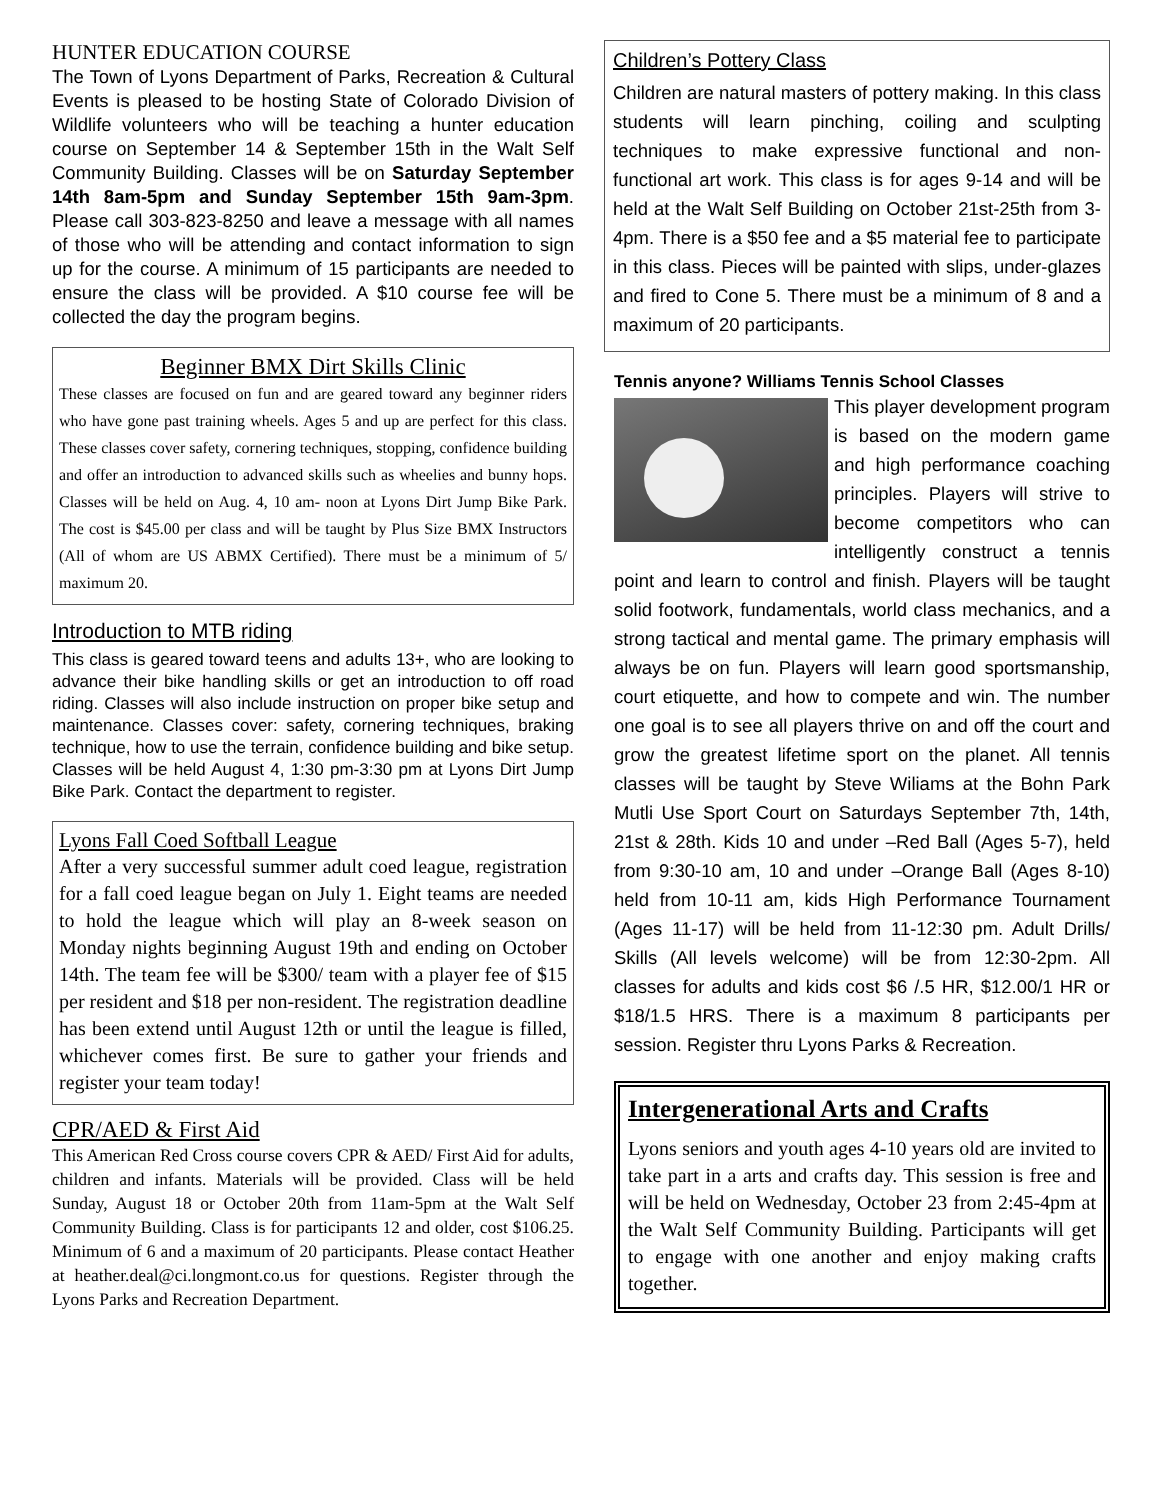HUNTER EDUCATION COURSE
The Town of Lyons Department of Parks, Recreation & Cultural Events is pleased to be hosting State of Colorado Division of Wildlife volunteers who will be teaching a hunter education course on September 14 & September 15th in the Walt Self Community Building. Classes will be on Saturday September 14th 8am-5pm and Sunday September 15th 9am-3pm. Please call 303-823-8250 and leave a message with all names of those who will be attending and contact information to sign up for the course. A minimum of 15 participants are needed to ensure the class will be provided. A $10 course fee will be collected the day the program begins.
Beginner BMX Dirt Skills Clinic
These classes are focused on fun and are geared toward any beginner riders who have gone past training wheels. Ages 5 and up are perfect for this class. These classes cover safety, cornering techniques, stopping, confidence building and offer an introduction to advanced skills such as wheelies and bunny hops. Classes will be held on Aug. 4, 10 am- noon at Lyons Dirt Jump Bike Park. The cost is $45.00 per class and will be taught by Plus Size BMX Instructors (All of whom are US ABMX Certified). There must be a minimum of 5/ maximum 20.
Introduction to MTB riding
This class is geared toward teens and adults 13+, who are looking to advance their bike handling skills or get an introduction to off road riding. Classes will also include instruction on proper bike setup and maintenance. Classes cover: safety, cornering techniques, braking technique, how to use the terrain, confidence building and bike setup. Classes will be held August 4, 1:30 pm-3:30 pm at Lyons Dirt Jump Bike Park. Contact the department to register.
Lyons Fall Coed Softball League
After a very successful summer adult coed league, registration for a fall coed league began on July 1. Eight teams are needed to hold the league which will play an 8-week season on Monday nights beginning August 19th and ending on October 14th. The team fee will be $300/ team with a player fee of $15 per resident and $18 per non-resident. The registration deadline has been extend until August 12th or until the league is filled, whichever comes first. Be sure to gather your friends and register your team today!
CPR/AED & First Aid
This American Red Cross course covers CPR & AED/ First Aid for adults, children and infants. Materials will be provided. Class will be held Sunday, August 18 or October 20th from 11am-5pm at the Walt Self Community Building. Class is for participants 12 and older, cost $106.25. Minimum of 6 and a maximum of 20 participants. Please contact Heather at heather.deal@ci.longmont.co.us for questions. Register through the Lyons Parks and Recreation Department.
Children’s Pottery Class
Children are natural masters of pottery making. In this class students will learn pinching, coiling and sculpting techniques to make expressive functional and non-functional art work. This class is for ages 9-14 and will be held at the Walt Self Building on October 21st-25th from 3-4pm. There is a $50 fee and a $5 material fee to participate in this class. Pieces will be painted with slips, under-glazes and fired to Cone 5. There must be a minimum of 8 and a maximum of 20 participants.
Tennis anyone? Williams Tennis School Classes
This player development program is based on the modern game and high performance coaching principles. Players will strive to become competitors who can intelligently construct a tennis point and learn to control and finish. Players will be taught solid footwork, fundamentals, world class mechanics, and a strong tactical and mental game. The primary emphasis will always be on fun. Players will learn good sportsmanship, court etiquette, and how to compete and win. The number one goal is to see all players thrive on and off the court and grow the greatest lifetime sport on the planet. All tennis classes will be taught by Steve Wiliams at the Bohn Park Mutli Use Sport Court on Saturdays September 7th, 14th, 21st & 28th. Kids 10 and under –Red Ball (Ages 5-7), held from 9:30-10 am, 10 and under –Orange Ball (Ages 8-10) held from 10-11 am, kids High Performance Tournament (Ages 11-17) will be held from 11-12:30 pm. Adult Drills/ Skills (All levels welcome) will be from 12:30-2pm. All classes for adults and kids cost $6 /.5 HR, $12.00/1 HR or $18/1.5 HRS. There is a maximum 8 participants per session. Register thru Lyons Parks & Recreation.
Intergenerational Arts and Crafts
Lyons seniors and youth ages 4-10 years old are invited to take part in a arts and crafts day. This session is free and will be held on Wednesday, October 23 from 2:45-4pm at the Walt Self Community Building. Participants will get to engage with one another and enjoy making crafts together.